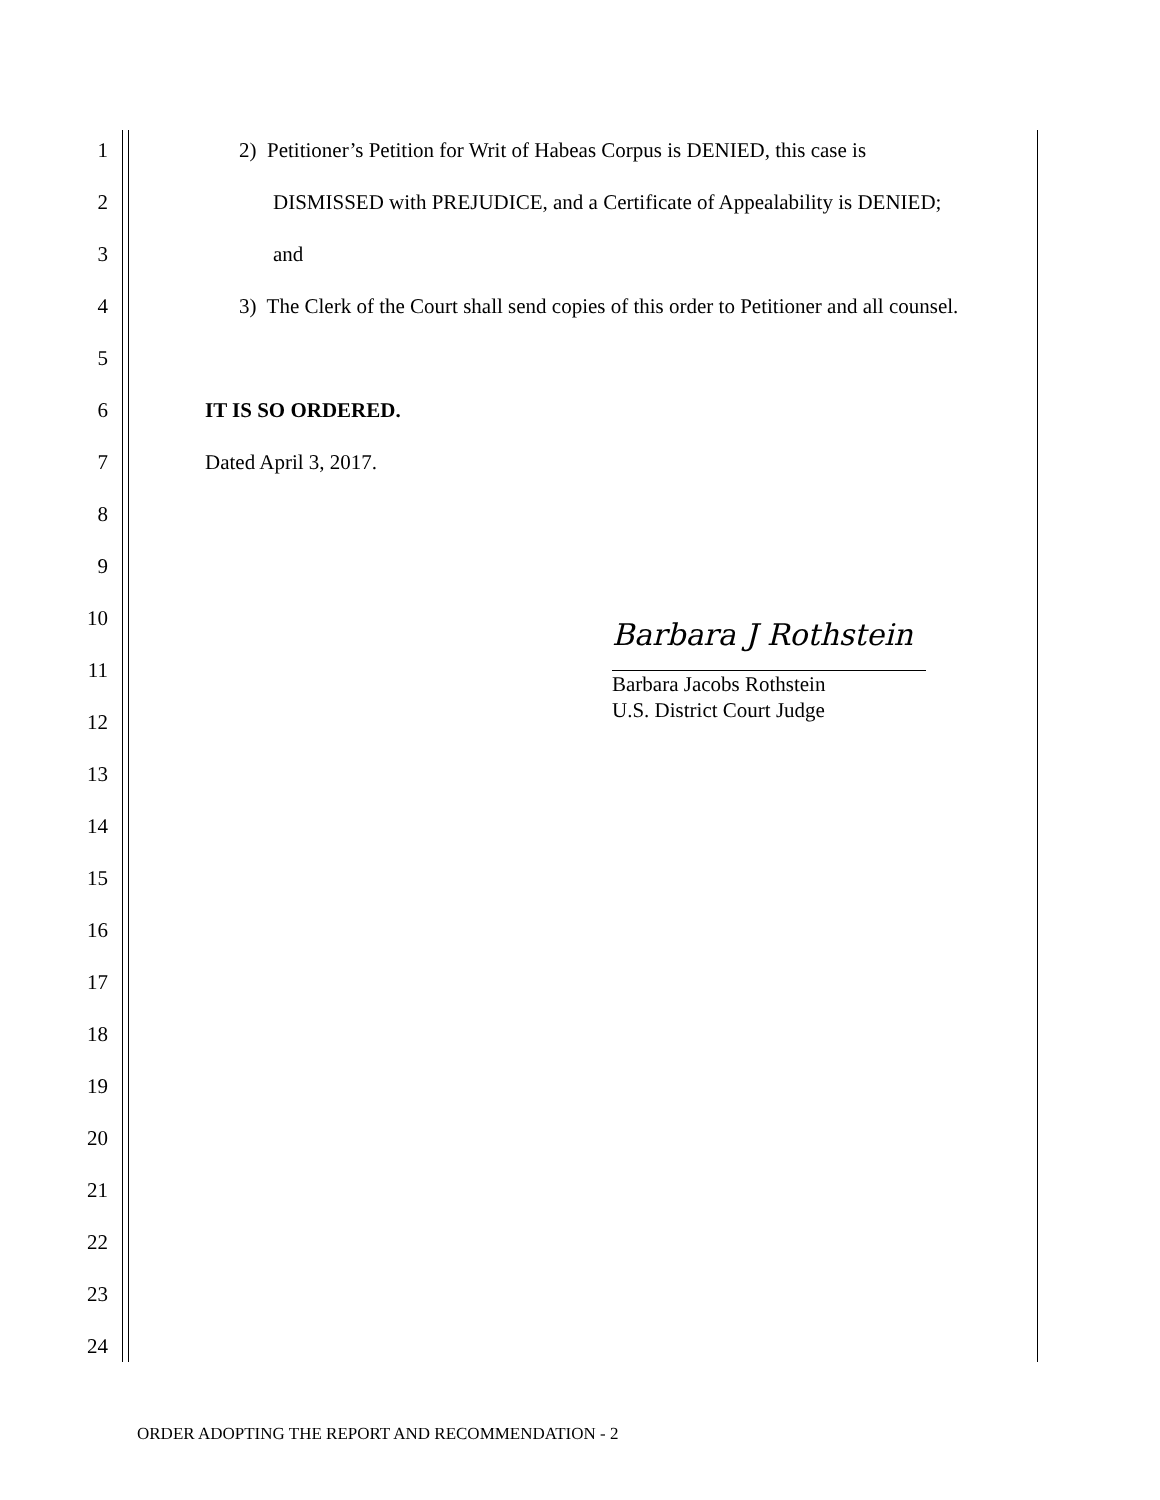1 2) Petitioner’s Petition for Writ of Habeas Corpus is DENIED, this case is
2 DISMISSED with PREJUDICE, and a Certificate of Appealability is DENIED;
3 and
4 3) The Clerk of the Court shall send copies of this order to Petitioner and all counsel.
5
6 IT IS SO ORDERED.
7 Dated April 3, 2017.
8
9
10
11
12
13
14
15
16
17
18
19
20
21
22
23
24
Barbara J Rothstein
Barbara Jacobs Rothstein
U.S. District Court Judge
ORDER ADOPTING THE REPORT AND RECOMMENDATION - 2